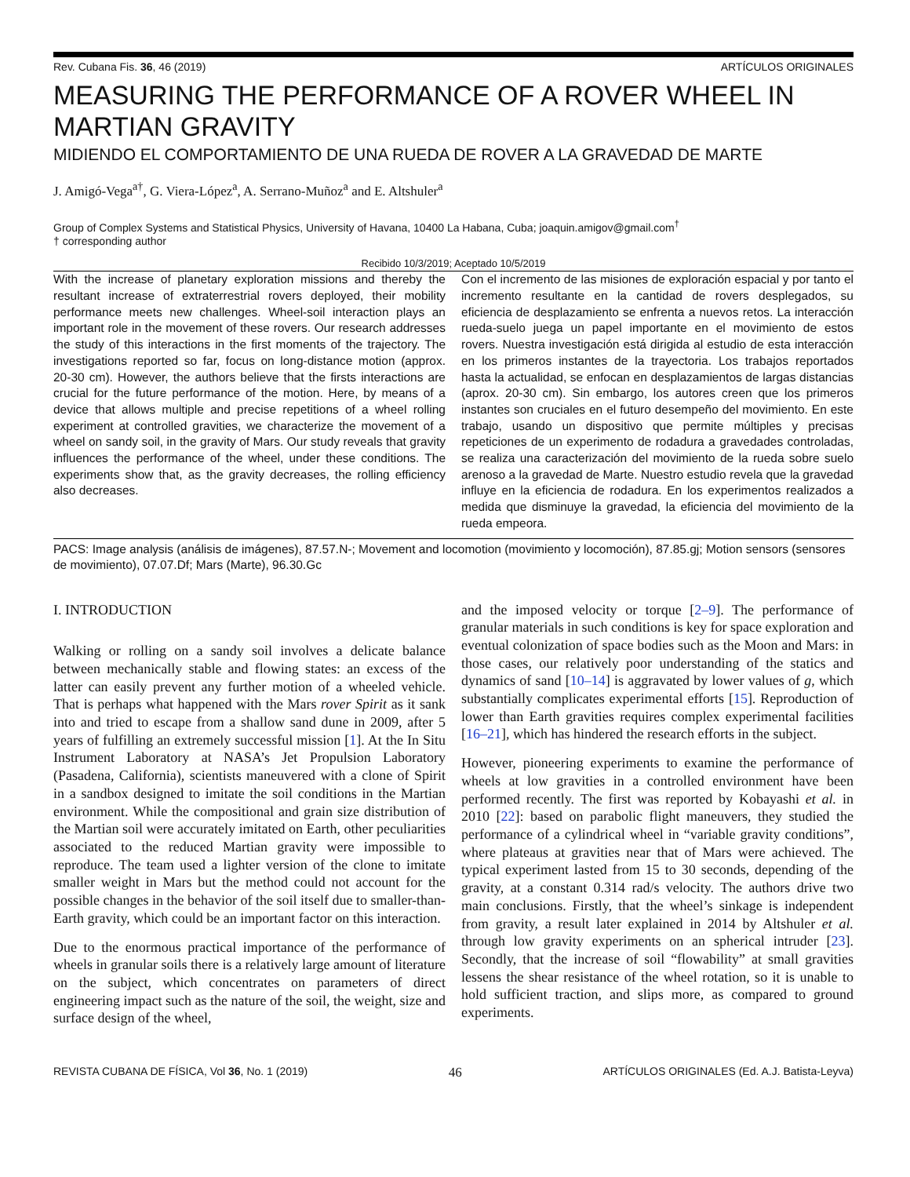Rev. Cubana Fis. 36, 46 (2019) ARTÍCULOS ORIGINALES
MEASURING THE PERFORMANCE OF A ROVER WHEEL IN MARTIAN GRAVITY
MIDIENDO EL COMPORTAMIENTO DE UNA RUEDA DE ROVER A LA GRAVEDAD DE MARTE
J. Amigó-Vega<sup>a†</sup>, G. Viera-López<sup>a</sup>, A. Serrano-Muñoz<sup>a</sup> and E. Altshuler<sup>a</sup>
Group of Complex Systems and Statistical Physics, University of Havana, 10400 La Habana, Cuba; joaquin.amigov@gmail.com<sup>†</sup>
† corresponding author
Recibido 10/3/2019; Aceptado 10/5/2019
With the increase of planetary exploration missions and thereby the resultant increase of extraterrestrial rovers deployed, their mobility performance meets new challenges. Wheel-soil interaction plays an important role in the movement of these rovers. Our research addresses the study of this interactions in the first moments of the trajectory. The investigations reported so far, focus on long-distance motion (approx. 20-30 cm). However, the authors believe that the firsts interactions are crucial for the future performance of the motion. Here, by means of a device that allows multiple and precise repetitions of a wheel rolling experiment at controlled gravities, we characterize the movement of a wheel on sandy soil, in the gravity of Mars. Our study reveals that gravity influences the performance of the wheel, under these conditions. The experiments show that, as the gravity decreases, the rolling efficiency also decreases.
Con el incremento de las misiones de exploración espacial y por tanto el incremento resultante en la cantidad de rovers desplegados, su eficiencia de desplazamiento se enfrenta a nuevos retos. La interacción rueda-suelo juega un papel importante en el movimiento de estos rovers. Nuestra investigación está dirigida al estudio de esta interacción en los primeros instantes de la trayectoria. Los trabajos reportados hasta la actualidad, se enfocan en desplazamientos de largas distancias (aprox. 20-30 cm). Sin embargo, los autores creen que los primeros instantes son cruciales en el futuro desempeño del movimiento. En este trabajo, usando un dispositivo que permite múltiples y precisas repeticiones de un experimento de rodadura a gravedades controladas, se realiza una caracterización del movimiento de la rueda sobre suelo arenoso a la gravedad de Marte. Nuestro estudio revela que la gravedad influye en la eficiencia de rodadura. En los experimentos realizados a medida que disminuye la gravedad, la eficiencia del movimiento de la rueda empeora.
PACS: Image analysis (análisis de imágenes), 87.57.N-; Movement and locomotion (movimiento y locomoción), 87.85.gj; Motion sensors (sensores de movimiento), 07.07.Df; Mars (Marte), 96.30.Gc
I. INTRODUCTION
Walking or rolling on a sandy soil involves a delicate balance between mechanically stable and flowing states: an excess of the latter can easily prevent any further motion of a wheeled vehicle. That is perhaps what happened with the Mars rover Spirit as it sank into and tried to escape from a shallow sand dune in 2009, after 5 years of fulfilling an extremely successful mission [1]. At the In Situ Instrument Laboratory at NASA’s Jet Propulsion Laboratory (Pasadena, California), scientists maneuvered with a clone of Spirit in a sandbox designed to imitate the soil conditions in the Martian environment. While the compositional and grain size distribution of the Martian soil were accurately imitated on Earth, other peculiarities associated to the reduced Martian gravity were impossible to reproduce. The team used a lighter version of the clone to imitate smaller weight in Mars but the method could not account for the possible changes in the behavior of the soil itself due to smaller-than-Earth gravity, which could be an important factor on this interaction.
Due to the enormous practical importance of the performance of wheels in granular soils there is a relatively large amount of literature on the subject, which concentrates on parameters of direct engineering impact such as the nature of the soil, the weight, size and surface design of the wheel,
and the imposed velocity or torque [2–9]. The performance of granular materials in such conditions is key for space exploration and eventual colonization of space bodies such as the Moon and Mars: in those cases, our relatively poor understanding of the statics and dynamics of sand [10–14] is aggravated by lower values of g, which substantially complicates experimental efforts [15]. Reproduction of lower than Earth gravities requires complex experimental facilities [16–21], which has hindered the research efforts in the subject.
However, pioneering experiments to examine the performance of wheels at low gravities in a controlled environment have been performed recently. The first was reported by Kobayashi et al. in 2010 [22]: based on parabolic flight maneuvers, they studied the performance of a cylindrical wheel in “variable gravity conditions”, where plateaus at gravities near that of Mars were achieved. The typical experiment lasted from 15 to 30 seconds, depending of the gravity, at a constant 0.314 rad/s velocity. The authors drive two main conclusions. Firstly, that the wheel’s sinkage is independent from gravity, a result later explained in 2014 by Altshuler et al. through low gravity experiments on an spherical intruder [23]. Secondly, that the increase of soil “flowability” at small gravities lessens the shear resistance of the wheel rotation, so it is unable to hold sufficient traction, and slips more, as compared to ground experiments.
REVISTA CUBANA DE FÍSICA, Vol 36, No. 1 (2019) 46 ARTÍCULOS ORIGINALES (Ed. A.J. Batista-Leyva)